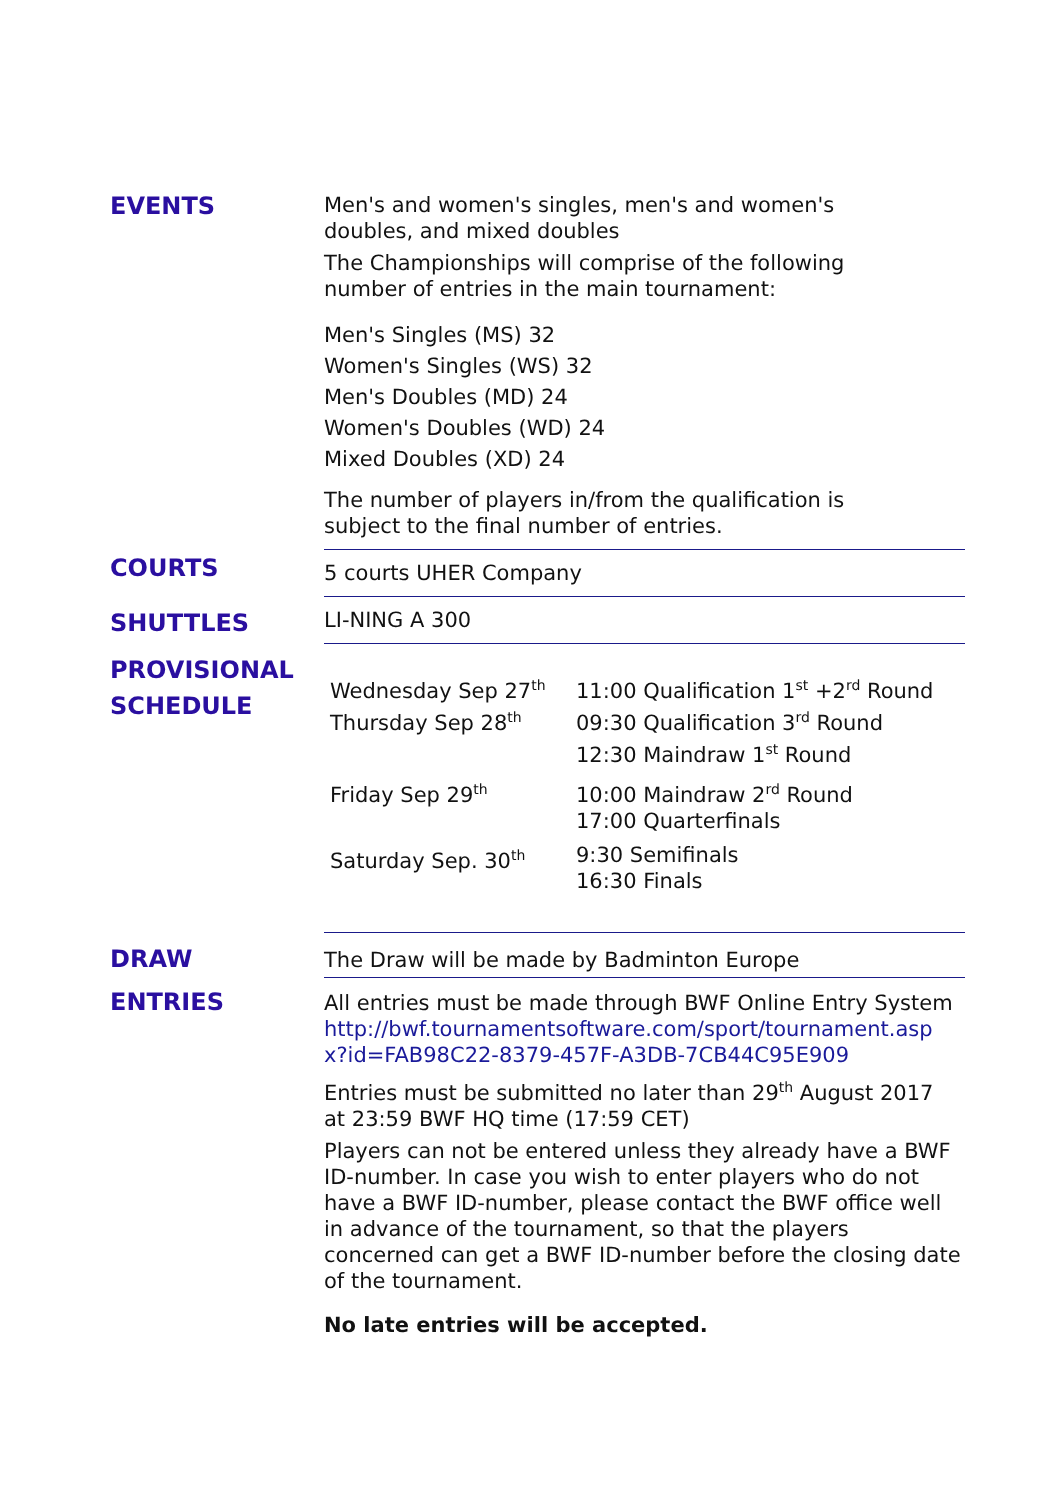EVENTS
Men's and women's singles, men's and women's
doubles, and mixed doubles
The Championships will comprise of the following
number of entries in the main tournament:
Men's Singles (MS) 32
Women's Singles (WS) 32
Men's Doubles (MD) 24
Women's Doubles (WD) 24
Mixed Doubles (XD) 24
The number of players in/from the qualification is
subject to the final number of entries.
COURTS
5 courts UHER Company
SHUTTLES
LI-NING A 300
PROVISIONAL
SCHEDULE
| Wednesday Sep 27<sup>th</sup> Thursday Sep 28<sup>th</sup> | 11:00 Qualification 1<sup>st</sup> +2<sup>rd</sup> Round 09:30 Qualification 3<sup>rd</sup> Round 12:30 Maindraw 1<sup>st</sup> Round |
| Friday Sep 29<sup>th</sup> | 10:00 Maindraw 2<sup>rd</sup> Round 17:00 Quarterfinals |
| Saturday Sep. 30<sup>th</sup> | 9:30 Semifinals 16:30 Finals |
DRAW
The Draw will be made by Badminton Europe
ENTRIES
All entries must be made through BWF Online Entry System
http://bwf.tournamentsoftware.com/sport/tournament.asp
x?id=FAB98C22-8379-457F-A3DB-7CB44C95E909
Entries must be submitted no later than 29<sup>th</sup> August 2017
at 23:59 BWF HQ time (17:59 CET)
Players can not be entered unless they already have a BWF ID-number. In case you wish to enter players who do not have a BWF ID-number, please contact the BWF office well in advance of the tournament, so that the players concerned can get a BWF ID-number before the closing date of the tournament.
No late entries will be accepted.